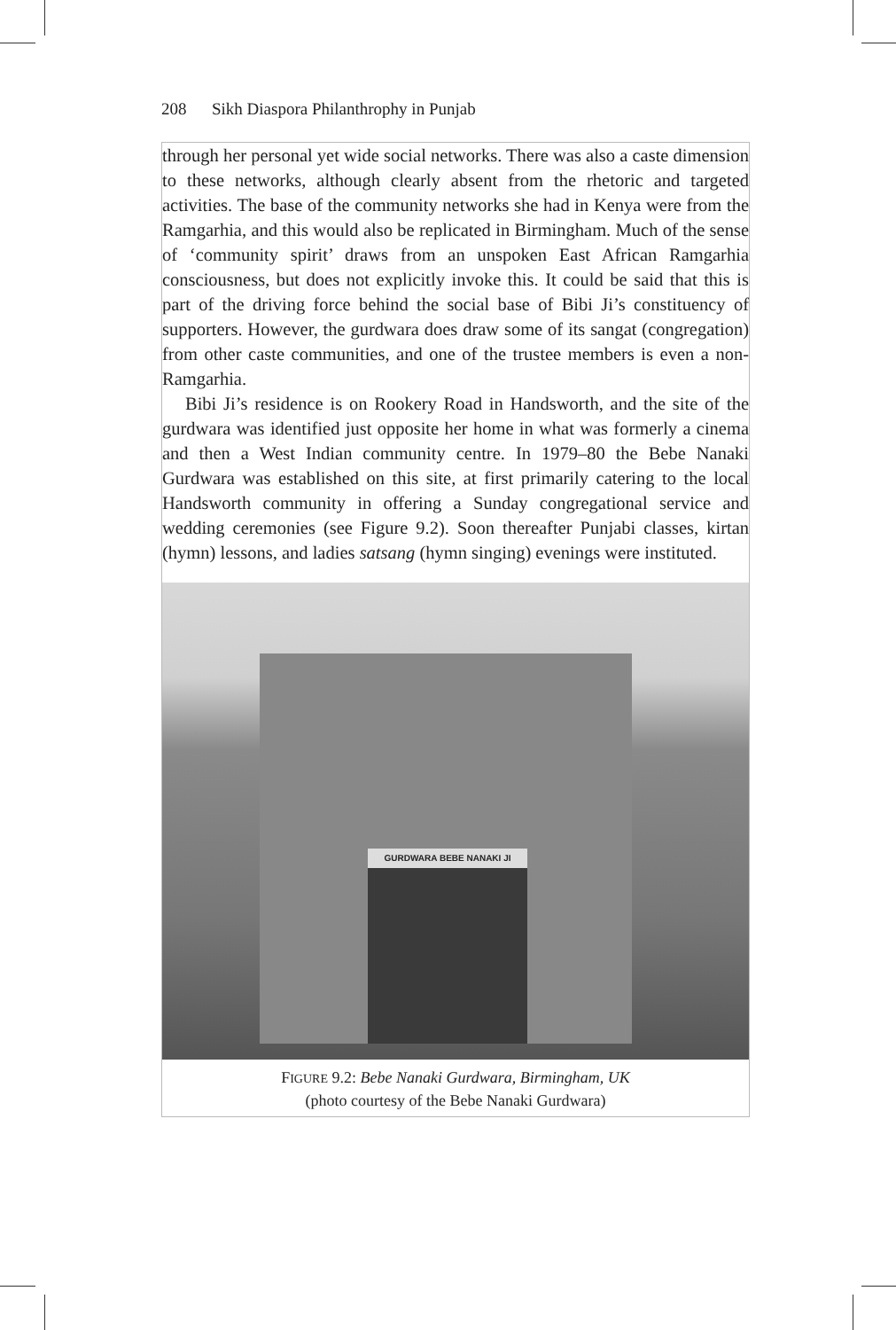208 Sikh Diaspora Philanthrophy in Punjab
through her personal yet wide social networks. There was also a caste dimension to these networks, although clearly absent from the rhetoric and targeted activities. The base of the community networks she had in Kenya were from the Ramgarhia, and this would also be replicated in Birmingham. Much of the sense of ‘community spirit’ draws from an unspoken East African Ramgarhia consciousness, but does not explicitly invoke this. It could be said that this is part of the driving force behind the social base of Bibi Ji’s constituency of supporters. However, the gurdwara does draw some of its sangat (congregation) from other caste communities, and one of the trustee members is even a non-Ramgarhia.
Bibi Ji’s residence is on Rookery Road in Handsworth, and the site of the gurdwara was identified just opposite her home in what was formerly a cinema and then a West Indian community centre. In 1979–80 the Bebe Nanaki Gurdwara was established on this site, at first primarily catering to the local Handsworth community in offering a Sunday congregational service and wedding ceremonies (see Figure 9.2). Soon thereafter Punjabi classes, kirtan (hymn) lessons, and ladies satsang (hymn singing) evenings were instituted.
GURDWARA BEBE NANAKI JI
FIGURE 9.2: Bebe Nanaki Gurdwara, Birmingham, UK
(photo courtesy of the Bebe Nanaki Gurdwara)